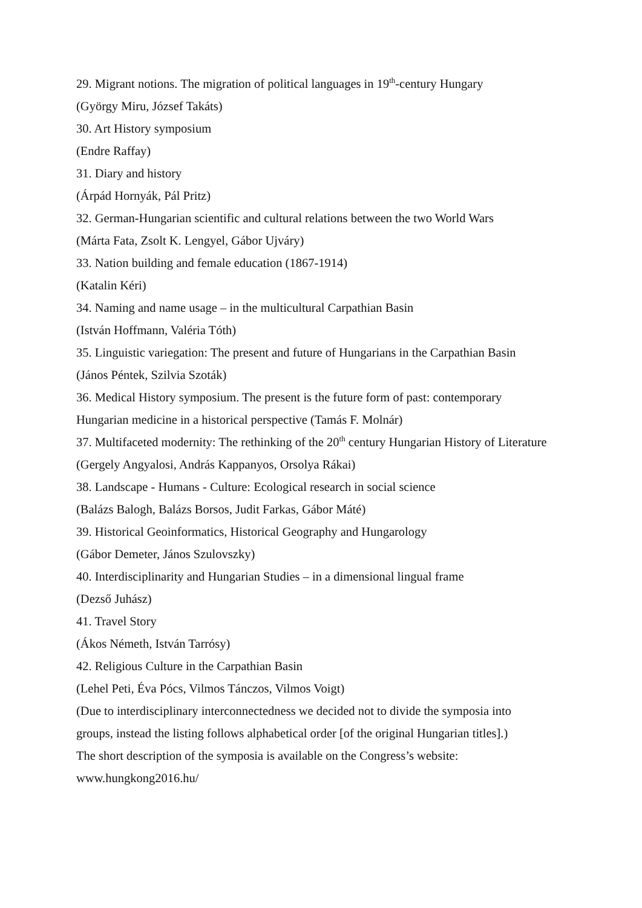29. Migrant notions. The migration of political languages in 19<sup>th</sup>-century Hungary
(György Miru, József Takáts)
30. Art History symposium
(Endre Raffay)
31. Diary and history
(Árpád Hornyák, Pál Pritz)
32. German-Hungarian scientific and cultural relations between the two World Wars
(Márta Fata, Zsolt K. Lengyel, Gábor Ujváry)
33. Nation building and female education (1867-1914)
(Katalin Kéri)
34. Naming and name usage – in the multicultural Carpathian Basin
(István Hoffmann, Valéria Tóth)
35. Linguistic variegation: The present and future of Hungarians in the Carpathian Basin
(János Péntek, Szilvia Szoták)
36. Medical History symposium. The present is the future form of past: contemporary Hungarian medicine in a historical perspective (Tamás F. Molnár)
37. Multifaceted modernity: The rethinking of the 20<sup>th</sup> century Hungarian History of Literature
(Gergely Angyalosi, András Kappanyos, Orsolya Rákai)
38. Landscape - Humans - Culture: Ecological research in social science
(Balázs Balogh, Balázs Borsos, Judit Farkas, Gábor Máté)
39. Historical Geoinformatics, Historical Geography and Hungarology
(Gábor Demeter, János Szulovszky)
40. Interdisciplinarity and Hungarian Studies – in a dimensional lingual frame
(Dezső Juhász)
41. Travel Story
(Ákos Németh, István Tarrósy)
42. Religious Culture in the Carpathian Basin
(Lehel Peti, Éva Pócs, Vilmos Tánczos, Vilmos Voigt)
(Due to interdisciplinary interconnectedness we decided not to divide the symposia into groups, instead the listing follows alphabetical order [of the original Hungarian titles].)
The short description of the symposia is available on the Congress’s website:
www.hungkong2016.hu/